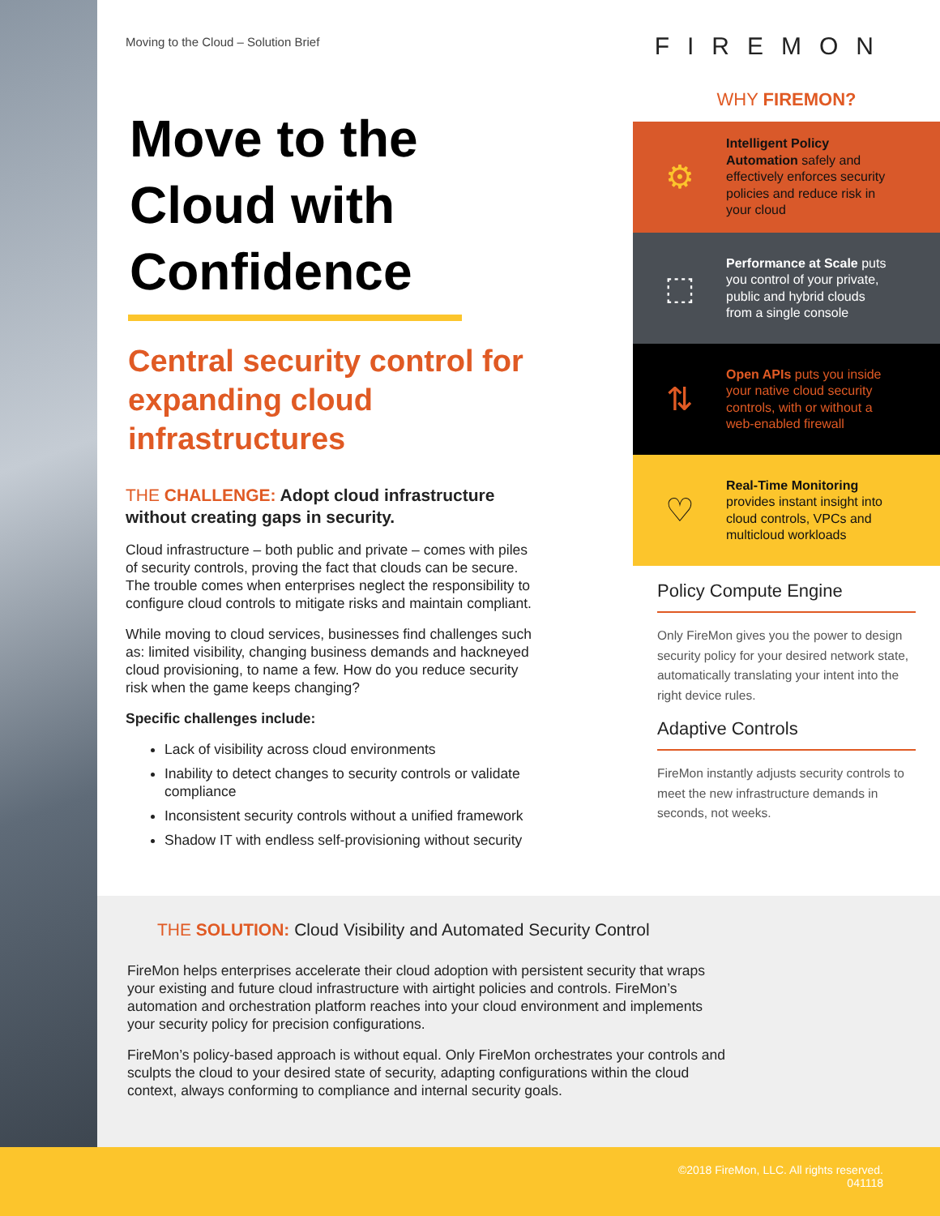Moving to the Cloud – Solution Brief
Move to the Cloud with Confidence
Central security control for expanding cloud infrastructures
THE CHALLENGE: Adopt cloud infrastructure without creating gaps in security.
Cloud infrastructure – both public and private – comes with piles of security controls, proving the fact that clouds can be secure. The trouble comes when enterprises neglect the responsibility to configure cloud controls to mitigate risks and maintain compliant.
While moving to cloud services, businesses find challenges such as: limited visibility, changing business demands and hackneyed cloud provisioning, to name a few. How do you reduce security risk when the game keeps changing?
Specific challenges include:
Lack of visibility across cloud environments
Inability to detect changes to security controls or validate compliance
Inconsistent security controls without a unified framework
Shadow IT with endless self-provisioning without security
FIREMON
WHY FIREMON?
⚙
Intelligent Policy Automation safely and effectively enforces security policies and reduce risk in your cloud
⬚
Performance at Scale puts you control of your private, public and hybrid clouds from a single console
⇅
Open APIs puts you inside your native cloud security controls, with or without a web-enabled firewall
♡
Real-Time Monitoring provides instant insight into cloud controls, VPCs and multicloud workloads
Policy Compute Engine
Only FireMon gives you the power to design security policy for your desired network state, automatically translating your intent into the right device rules.
Adaptive Controls
FireMon instantly adjusts security controls to meet the new infrastructure demands in seconds, not weeks.
THE SOLUTION: Cloud Visibility and Automated Security Control
FireMon helps enterprises accelerate their cloud adoption with persistent security that wraps your existing and future cloud infrastructure with airtight policies and controls. FireMon’s automation and orchestration platform reaches into your cloud environment and implements your security policy for precision configurations.
FireMon’s policy-based approach is without equal. Only FireMon orchestrates your controls and sculpts the cloud to your desired state of security, adapting configurations within the cloud context, always conforming to compliance and internal security goals.
©2018 FireMon, LLC. All rights reserved.
041118